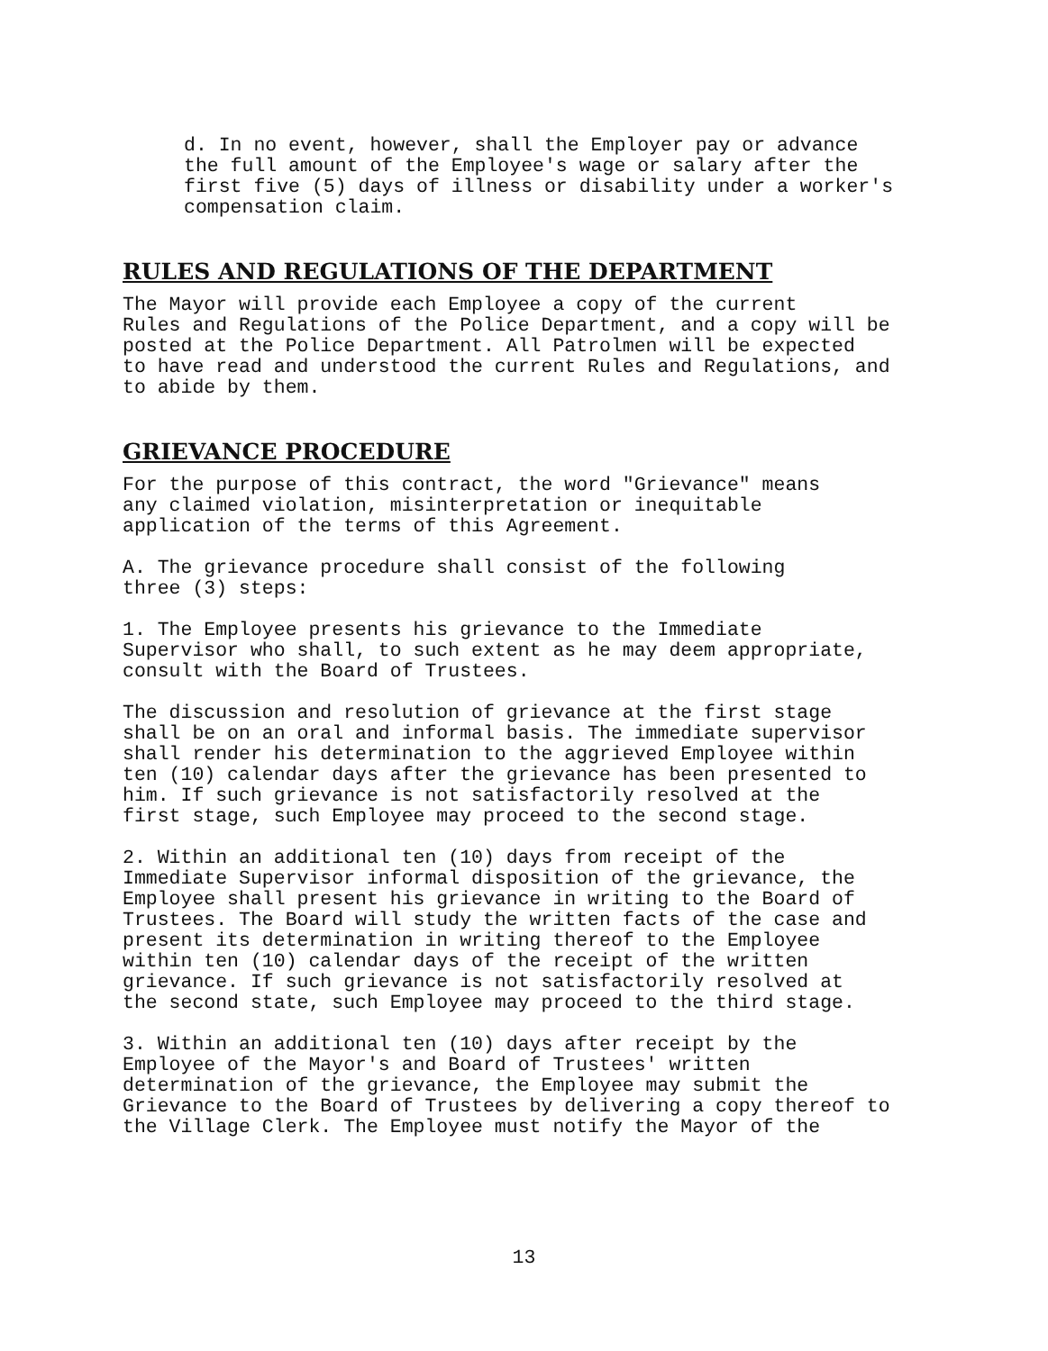d. In no event, however, shall the Employer pay or advance the full amount of the Employee's wage or salary after the first five (5) days of illness or disability under a worker's compensation claim.
RULES AND REGULATIONS OF THE DEPARTMENT
The Mayor will provide each Employee a copy of the current Rules and Regulations of the Police Department, and a copy will be posted at the Police Department. All Patrolmen will be expected to have read and understood the current Rules and Regulations, and to abide by them.
GRIEVANCE PROCEDURE
For the purpose of this contract, the word "Grievance" means any claimed violation, misinterpretation or inequitable application of the terms of this Agreement.
A. The grievance procedure shall consist of the following three (3) steps:
1. The Employee presents his grievance to the Immediate Supervisor who shall, to such extent as he may deem appropriate, consult with the Board of Trustees.
The discussion and resolution of grievance at the first stage shall be on an oral and informal basis. The immediate supervisor shall render his determination to the aggrieved Employee within ten (10) calendar days after the grievance has been presented to him. If such grievance is not satisfactorily resolved at the first stage, such Employee may proceed to the second stage.
2. Within an additional ten (10) days from receipt of the Immediate Supervisor informal disposition of the grievance, the Employee shall present his grievance in writing to the Board of Trustees. The Board will study the written facts of the case and present its determination in writing thereof to the Employee within ten (10) calendar days of the receipt of the written grievance. If such grievance is not satisfactorily resolved at the second state, such Employee may proceed to the third stage.
3. Within an additional ten (10) days after receipt by the Employee of the Mayor's and Board of Trustees' written determination of the grievance, the Employee may submit the Grievance to the Board of Trustees by delivering a copy thereof to the Village Clerk. The Employee must notify the Mayor of the
13